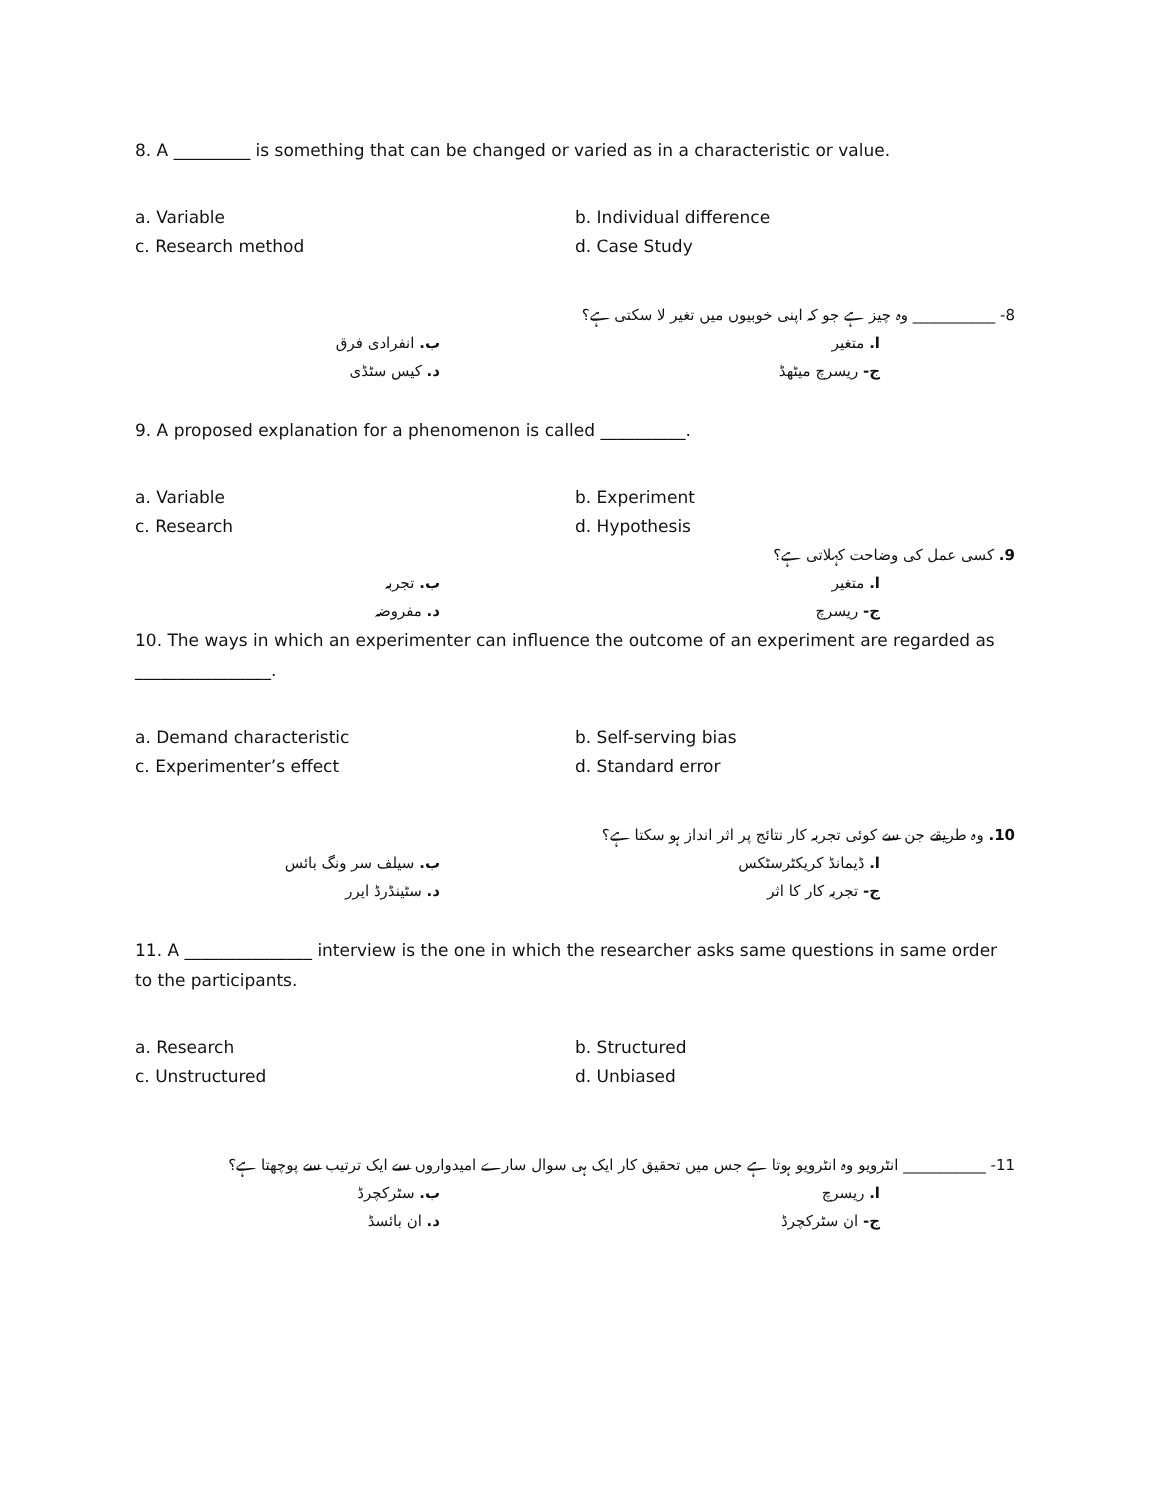8. A _________ is something that can be changed or varied as in a characteristic or value.
a. Variable b. Individual difference
c. Research method d. Case Study
8- ___________ وہ چیز ہے جو کہ اپنی خوبیوں میں تغیر لا سکتی ہے؟
ا. متغیر ب. انفرادی فرق
ج- ریسرچ میٹھڈ د. کیس سٹڈی
9. A proposed explanation for a phenomenon is called __________.
a. Variable b. Experiment
c. Research d. Hypothesis
9. کسی عمل کی وضاحت کہلاتی ہے؟
ا. متغیر ب. تجربہ
ج- ریسرچ د. مفروضہ
10. The ways in which an experimenter can influence the outcome of an experiment are regarded as ________________.
a. Demand characteristic b. Self-serving bias
c. Experimenter’s effect d. Standard error
10. وہ طریقے جن سے کوئی تجربہ کار نتائج پر اثر انداز ہو سکتا ہے؟
ا. ڈیمانڈ کریکٹرسٹکس ب. سیلف سر ونگ بائس
ج- تجربہ کار کا اثر د. سٹینڈرڈ ایرر
11. A _______________ interview is the one in which the researcher asks same questions in same order to the participants.
a. Research b. Structured
c. Unstructured d. Unbiased
11- ___________ انٹرویو وہ انٹرویو ہوتا ہے جس میں تحقیق کار ایک ہی سوال سارے امیدواروں سے ایک ترتیب سے پوچھتا ہے؟
ا. ریسرچ ب. سٹرکچرڈ
ج- ان سٹرکچرڈ د. ان بائسڈ